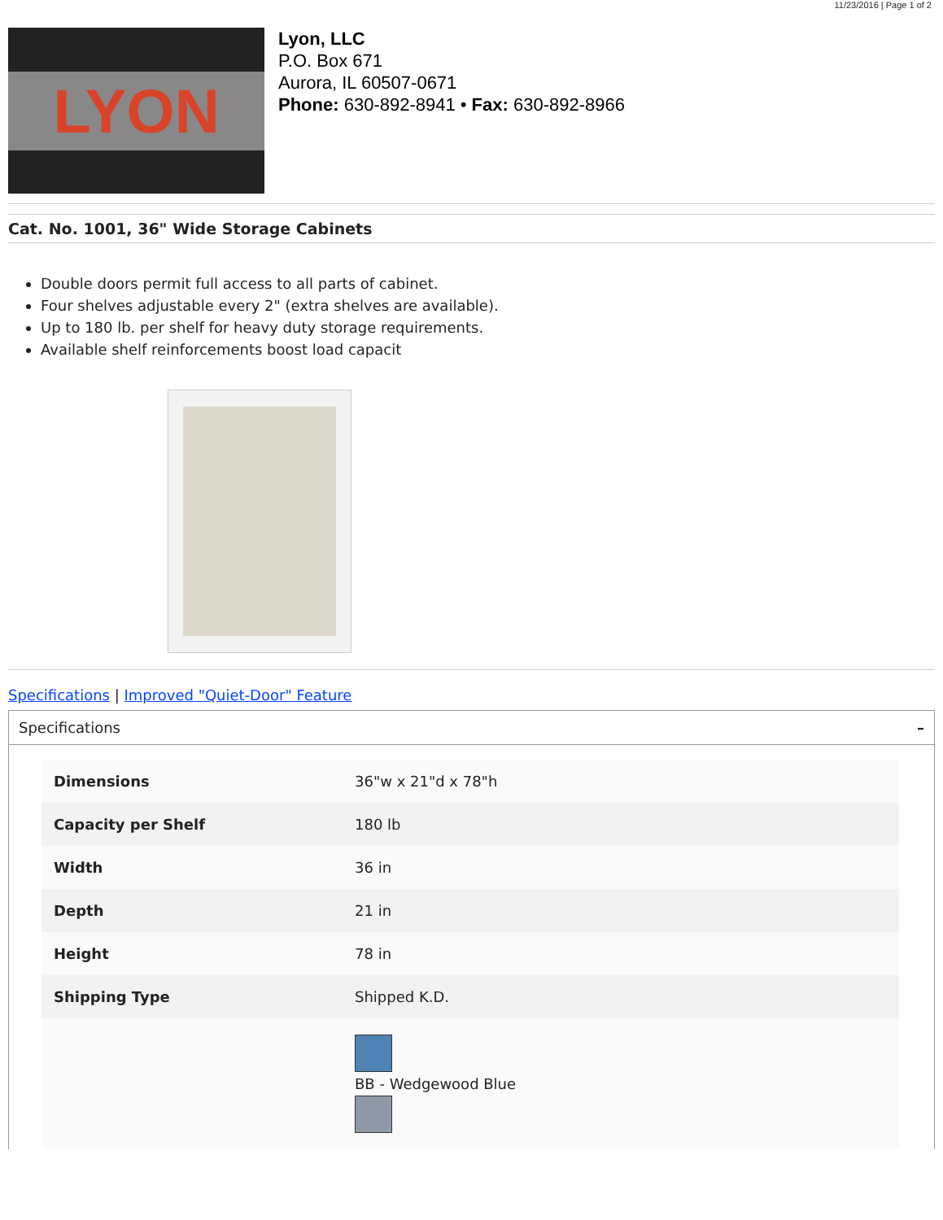11/23/2016 | Page 1 of 2
LYON
Lyon, LLC
P.O. Box 671
Aurora, IL 60507-0671
Phone: 630-892-8941 • Fax: 630-892-8966
Cat. No. 1001, 36" Wide Storage Cabinets
Double doors permit full access to all parts of cabinet.
Four shelves adjustable every 2" (extra shelves are available).
Up to 180 lb. per shelf for heavy duty storage requirements.
Available shelf reinforcements boost load capacit
Specifications | Improved "Quiet-Door" Feature
Specifications –
| Dimensions | 36"w x 21"d x 78"h |
| Capacity per Shelf | 180 lb |
| Width | 36 in |
| Depth | 21 in |
| Height | 78 in |
| Shipping Type | Shipped K.D. |
| | BB - Wedgewood Blue |